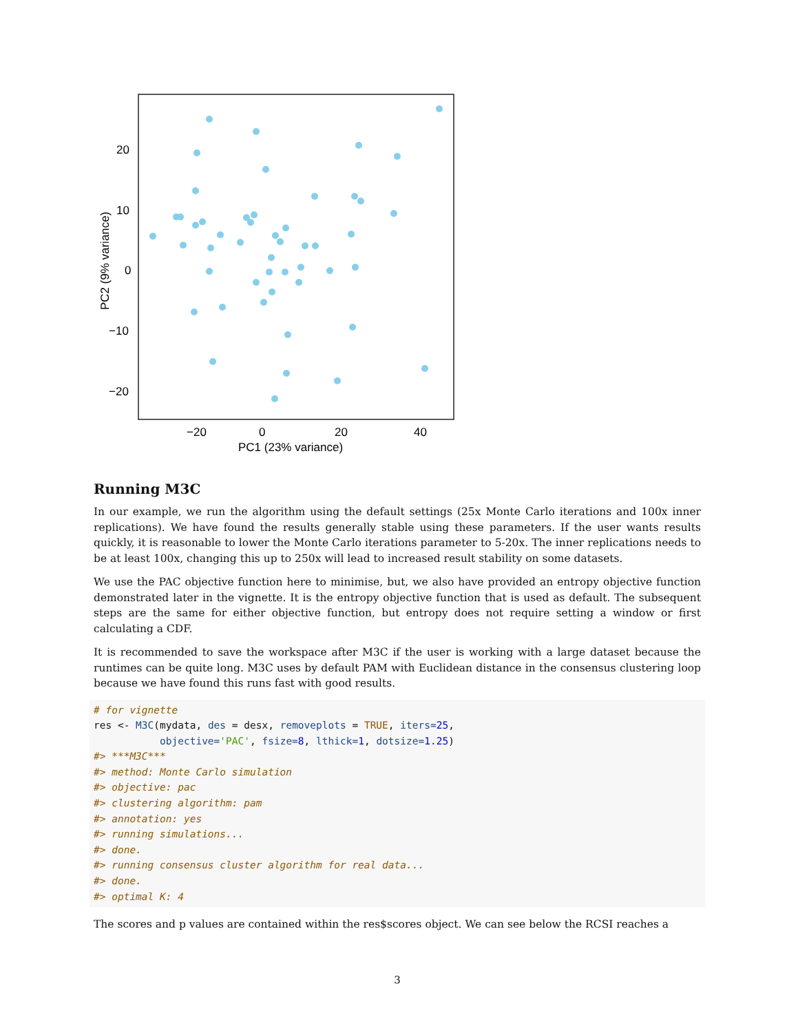20
10
0
−10
−20
−20
0
20
40
PC1 (23% variance)
PC2 (9% variance)
Running M3C
In our example, we run the algorithm using the default settings (25x Monte Carlo iterations and 100x inner replications). We have found the results generally stable using these parameters. If the user wants results quickly, it is reasonable to lower the Monte Carlo iterations parameter to 5-20x. The inner replications needs to be at least 100x, changing this up to 250x will lead to increased result stability on some datasets.
We use the PAC objective function here to minimise, but, we also have provided an entropy objective function demonstrated later in the vignette. It is the entropy objective function that is used as default. The subsequent steps are the same for either objective function, but entropy does not require setting a window or first calculating a CDF.
It is recommended to save the workspace after M3C if the user is working with a large dataset because the runtimes can be quite long. M3C uses by default PAM with Euclidean distance in the consensus clustering loop because we have found this runs fast with good results.
# for vignette
res <- M3C(mydata, des = desx, removeplots = TRUE, iters=25,
           objective='PAC', fsize=8, lthick=1, dotsize=1.25)
#> ***M3C***
#> method: Monte Carlo simulation
#> objective: pac
#> clustering algorithm: pam
#> annotation: yes
#> running simulations...
#> done.
#> running consensus cluster algorithm for real data...
#> done.
#> optimal K: 4
The scores and p values are contained within the res$scores object. We can see below the RCSI reaches a
3